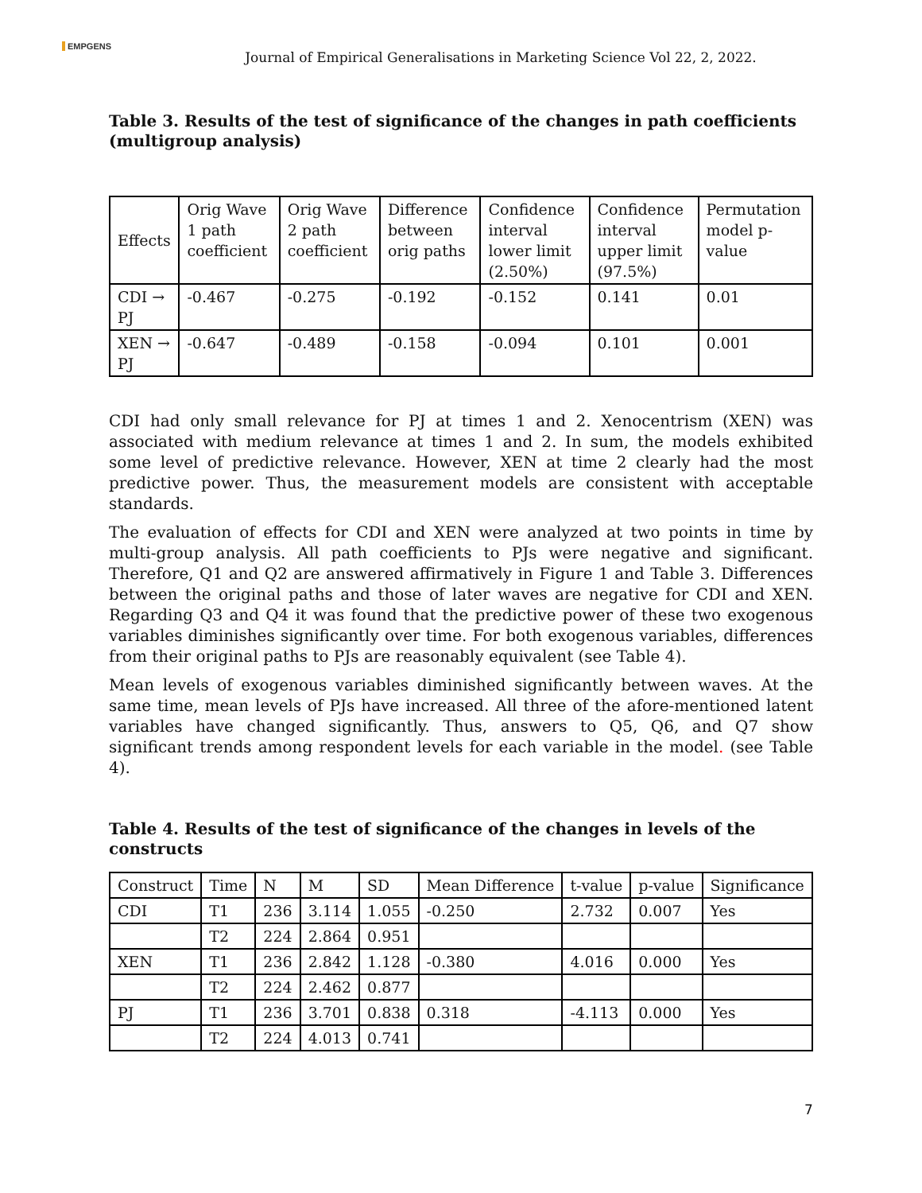EMPGENS
Journal of Empirical Generalisations in Marketing Science Vol 22, 2, 2022.
Table 3. Results of the test of significance of the changes in path coefficients (multigroup analysis)
| Effects | Orig Wave 1 path coefficient | Orig Wave 2 path coefficient | Difference between orig paths | Confidence interval lower limit (2.50%) | Confidence interval upper limit (97.5%) | Permutation model p-value |
| --- | --- | --- | --- | --- | --- | --- |
| CDI → PJ | -0.467 | -0.275 | -0.192 | -0.152 | 0.141 | 0.01 |
| XEN → PJ | -0.647 | -0.489 | -0.158 | -0.094 | 0.101 | 0.001 |
CDI had only small relevance for PJ at times 1 and 2. Xenocentrism (XEN) was associated with medium relevance at times 1 and 2. In sum, the models exhibited some level of predictive relevance. However, XEN at time 2 clearly had the most predictive power. Thus, the measurement models are consistent with acceptable standards.
The evaluation of effects for CDI and XEN were analyzed at two points in time by multi-group analysis. All path coefficients to PJs were negative and significant. Therefore, Q1 and Q2 are answered affirmatively in Figure 1 and Table 3. Differences between the original paths and those of later waves are negative for CDI and XEN. Regarding Q3 and Q4 it was found that the predictive power of these two exogenous variables diminishes significantly over time. For both exogenous variables, differences from their original paths to PJs are reasonably equivalent (see Table 4).
Mean levels of exogenous variables diminished significantly between waves. At the same time, mean levels of PJs have increased. All three of the afore-mentioned latent variables have changed significantly. Thus, answers to Q5, Q6, and Q7 show significant trends among respondent levels for each variable in the model. (see Table 4).
Table 4. Results of the test of significance of the changes in levels of the constructs
| Construct | Time | N | M | SD | Mean Difference | t-value | p-value | Significance |
| --- | --- | --- | --- | --- | --- | --- | --- | --- |
| CDI | T1 | 236 | 3.114 | 1.055 | -0.250 | 2.732 | 0.007 | Yes |
| | T2 | 224 | 2.864 | 0.951 | | | | |
| XEN | T1 | 236 | 2.842 | 1.128 | -0.380 | 4.016 | 0.000 | Yes |
| | T2 | 224 | 2.462 | 0.877 | | | | |
| PJ | T1 | 236 | 3.701 | 0.838 | 0.318 | -4.113 | 0.000 | Yes |
| | T2 | 224 | 4.013 | 0.741 | | | | |
7